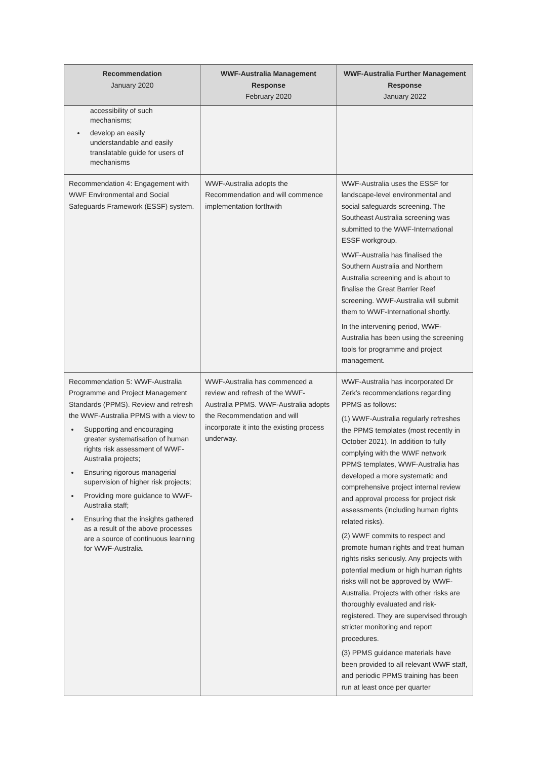| Recommendation January 2020 | WWF-Australia Management Response February 2020 | WWF-Australia Further Management Response January 2022 |
| --- | --- | --- |
| accessibility of such mechanisms; develop an easily understandable and easily translatable guide for users of mechanisms | | |
| Recommendation 4: Engagement with WWF Environmental and Social Safeguards Framework (ESSF) system. | WWF-Australia adopts the Recommendation and will commence implementation forthwith | WWF-Australia uses the ESSF for landscape-level environmental and social safeguards screening. The Southeast Australia screening was submitted to the WWF-International ESSF workgroup. WWF-Australia has finalised the Southern Australia and Northern Australia screening and is about to finalise the Great Barrier Reef screening. WWF-Australia will submit them to WWF-International shortly. In the intervening period, WWF-Australia has been using the screening tools for programme and project management. |
| Recommendation 5: WWF-Australia Programme and Project Management Standards (PPMS). Review and refresh the WWF-Australia PPMS with a view to Supporting and encouraging greater systematisation of human rights risk assessment of WWF-Australia projects; Ensuring rigorous managerial supervision of higher risk projects; Providing more guidance to WWF-Australia staff; Ensuring that the insights gathered as a result of the above processes are a source of continuous learning for WWF-Australia. | WWF-Australia has commenced a review and refresh of the WWF-Australia PPMS. WWF-Australia adopts the Recommendation and will incorporate it into the existing process underway. | WWF-Australia has incorporated Dr Zerk’s recommendations regarding PPMS as follows: (1) WWF-Australia regularly refreshes the PPMS templates (most recently in October 2021). In addition to fully complying with the WWF network PPMS templates, WWF-Australia has developed a more systematic and comprehensive project internal review and approval process for project risk assessments (including human rights related risks). (2) WWF commits to respect and promote human rights and treat human rights risks seriously. Any projects with potential medium or high human rights risks will not be approved by WWF-Australia. Projects with other risks are thoroughly evaluated and risk-registered. They are supervised through stricter monitoring and report procedures. (3) PPMS guidance materials have been provided to all relevant WWF staff, and periodic PPMS training has been run at least once per quarter |